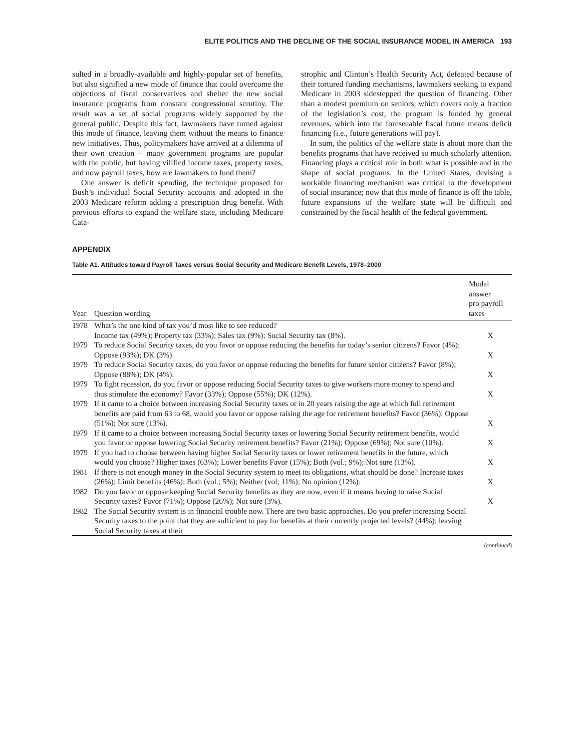ELITE POLITICS AND THE DECLINE OF THE SOCIAL INSURANCE MODEL IN AMERICA 193
sulted in a broadly-available and highly-popular set of benefits, but also signified a new mode of finance that could overcome the objections of fiscal conservatives and shelter the new social insurance programs from constant congressional scrutiny. The result was a set of social programs widely supported by the general public. Despite this fact, lawmakers have turned against this mode of finance, leaving them without the means to finance new initiatives. Thus, policymakers have arrived at a dilemma of their own creation – many government programs are popular with the public, but having vilified income taxes, property taxes, and now payroll taxes, how are lawmakers to fund them?
One answer is deficit spending, the technique proposed for Bush’s individual Social Security accounts and adopted in the 2003 Medicare reform adding a prescription drug benefit. With previous efforts to expand the welfare state, including Medicare Cata-
strophic and Clinton’s Health Security Act, defeated because of their tortured funding mechanisms, lawmakers seeking to expand Medicare in 2003 sidestepped the question of financing. Other than a modest premium on seniors, which covers only a fraction of the legislation’s cost, the program is funded by general revenues, which into the foreseeable fiscal future means deficit financing (i.e., future generations will pay).
In sum, the politics of the welfare state is about more than the benefits programs that have received so much scholarly attention. Financing plays a critical role in both what is possible and in the shape of social programs. In the United States, devising a workable financing mechanism was critical to the development of social insurance; now that this mode of finance is off the table, future expansions of the welfare state will be difficult and constrained by the fiscal health of the federal government.
APPENDIX
Table A1. Attitudes toward Payroll Taxes versus Social Security and Medicare Benefit Levels, 1978–2000
| Year | Question wording | Modal answer pro payroll taxes |
| --- | --- | --- |
| 1978 | What’s the one kind of tax you’d most like to see reduced? Income tax (49%); Property tax (33%); Sales tax (9%); Social Security tax (8%). | X |
| 1979 | To reduce Social Security taxes, do you favor or oppose reducing the benefits for today’s senior citizens? Favor (4%); Oppose (93%); DK (3%). | X |
| 1979 | To reduce Social Security taxes, do you favor or oppose reducing the benefits for future senior citizens? Favor (8%); Oppose (88%); DK (4%). | X |
| 1979 | To fight recession, do you favor or oppose reducing Social Security taxes to give workers more money to spend and thus stimulate the economy? Favor (33%); Oppose (55%); DK (12%). | X |
| 1979 | If it came to a choice between increasing Social Security taxes or in 20 years raising the age at which full retirement benefits are paid from 63 to 68, would you favor or oppose raising the age for retirement benefits? Favor (36%); Oppose (51%); Not sure (13%). | X |
| 1979 | If it came to a choice between increasing Social Security taxes or lowering Social Security retirement benefits, would you favor or oppose lowering Social Security retirement benefits? Favor (21%); Oppose (69%); Not sure (10%). | X |
| 1979 | If you had to choose between having higher Social Security taxes or lower retirement benefits in the future, which would you choose? Higher taxes (63%); Lower benefits Favor (15%); Both (vol.; 9%); Not sure (13%). | X |
| 1981 | If there is not enough money in the Social Security system to meet its obligations, what should be done? Increase taxes (26%); Limit benefits (46%); Both (vol.; 5%); Neither (vol; 11%); No opinion (12%). | X |
| 1982 | Do you favor or oppose keeping Social Security benefits as they are now, even if it means having to raise Social Security taxes? Favor (71%); Oppose (26%); Not sure (3%). | X |
| 1982 | The Social Security system is in financial trouble now. There are two basic approaches. Do you prefer increasing Social Security taxes to the point that they are sufficient to pay for benefits at their currently projected levels? (44%); leaving Social Security taxes at their | |
(continued)